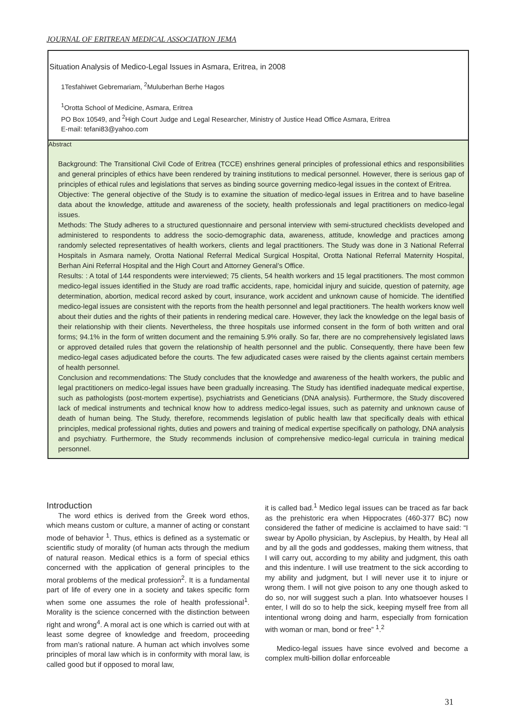JOURNAL OF ERITREAN MEDICAL ASSOCIATION JEMA
Situation Analysis of Medico-Legal Issues in Asmara, Eritrea, in 2008
1Tesfahiwet Gebremariam, <sup>2</sup>Muluberhan Berhe Hagos
<sup>1</sup> Orotta School of Medicine, Asmara, Eritrea
PO Box 10549, and <sup>2</sup>High Court Judge and Legal Researcher, Ministry of Justice Head Office Asmara, Eritrea
E-mail: tefani83@yahoo.com
Abstract
Background: The Transitional Civil Code of Eritrea (TCCE) enshrines general principles of professional ethics and responsibilities and general principles of ethics have been rendered by training institutions to medical personnel. However, there is serious gap of principles of ethical rules and legislations that serves as binding source governing medico-legal issues in the context of Eritrea.
Objective: The general objective of the Study is to examine the situation of medico-legal issues in Eritrea and to have baseline data about the knowledge, attitude and awareness of the society, health professionals and legal practitioners on medico-legal issues.
Methods: The Study adheres to a structured questionnaire and personal interview with semi-structured checklists developed and administered to respondents to address the socio-demographic data, awareness, attitude, knowledge and practices among randomly selected representatives of health workers, clients and legal practitioners. The Study was done in 3 National Referral Hospitals in Asmara namely, Orotta National Referral Medical Surgical Hospital, Orotta National Referral Maternity Hospital, Berhan Aini Referral Hospital and the High Court and Attorney General’s Office.
Results: : A total of 144 respondents were interviewed; 75 clients, 54 health workers and 15 legal practitioners. The most common medico-legal issues identified in the Study are road traffic accidents, rape, homicidal injury and suicide, question of paternity, age determination, abortion, medical record asked by court, insurance, work accident and unknown cause of homicide. The identified medico-legal issues are consistent with the reports from the health personnel and legal practitioners. The health workers know well about their duties and the rights of their patients in rendering medical care. However, they lack the knowledge on the legal basis of their relationship with their clients. Nevertheless, the three hospitals use informed consent in the form of both written and oral forms; 94.1% in the form of written document and the remaining 5.9% orally. So far, there are no comprehensively legislated laws or approved detailed rules that govern the relationship of health personnel and the public. Consequently, there have been few medico-legal cases adjudicated before the courts. The few adjudicated cases were raised by the clients against certain members of health personnel.
Conclusion and recommendations: The Study concludes that the knowledge and awareness of the health workers, the public and legal practitioners on medico-legal issues have been gradually increasing. The Study has identified inadequate medical expertise, such as pathologists (post-mortem expertise), psychiatrists and Geneticians (DNA analysis). Furthermore, the Study discovered lack of medical instruments and technical know how to address medico-legal issues, such as paternity and unknown cause of death of human being. The Study, therefore, recommends legislation of public health law that specifically deals with ethical principles, medical professional rights, duties and powers and training of medical expertise specifically on pathology, DNA analysis and psychiatry. Furthermore, the Study recommends inclusion of comprehensive medico-legal curricula in training medical personnel.
Introduction
The word ethics is derived from the Greek word ethos, which means custom or culture, a manner of acting or constant mode of behavior <sup>1</sup>. Thus, ethics is defined as a systematic or scientific study of morality (of human acts through the medium of natural reason. Medical ethics is a form of special ethics concerned with the application of general principles to the moral problems of the medical profession<sup>2</sup>. It is a fundamental part of life of every one in a society and takes specific form when some one assumes the role of health professional<sup>1</sup>. Morality is the science concerned with the distinction between right and wrong<sup>4</sup>. A moral act is one which is carried out with at least some degree of knowledge and freedom, proceeding from man’s rational nature. A human act which involves some principles of moral law which is in conformity with moral law, is called good but if opposed to moral law,
it is called bad.<sup>1</sup> Medico legal issues can be traced as far back as the prehistoric era when Hippocrates (460-377 BC) now considered the father of medicine is acclaimed to have said: “I swear by Apollo physician, by Asclepius, by Health, by Heal all and by all the gods and goddesses, making them witness, that I will carry out, according to my ability and judgment, this oath and this indenture. I will use treatment to the sick according to my ability and judgment, but I will never use it to injure or wrong them. I will not give poison to any one though asked to do so, nor will suggest such a plan. Into whatsoever houses I enter, I will do so to help the sick, keeping myself free from all intentional wrong doing and harm, especially from fornication with woman or man, bond or free” <sup>1</sup>.<sup>2</sup>
Medico-legal issues have since evolved and become a complex multi-billion dollar enforceable
31